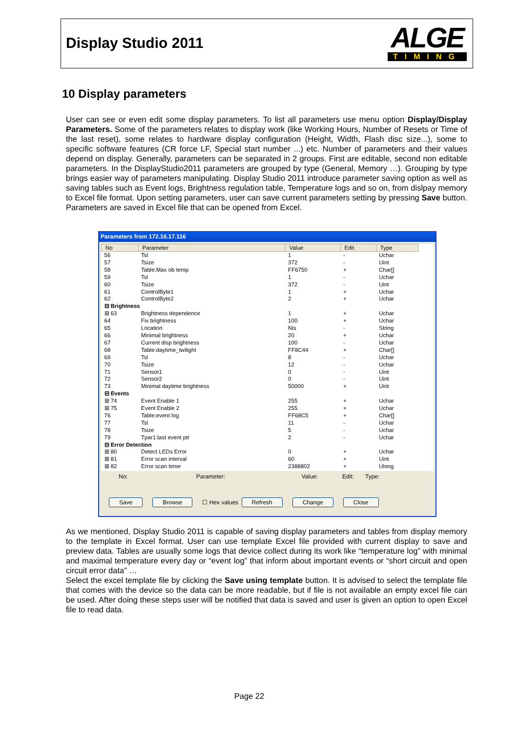Display Studio 2011
ALGE
TIMING
10 Display parameters
User can see or even edit some display parameters. To list all parameters use menu option Display/Display Parameters. Some of the parameters relates to display work (like Working Hours, Number of Resets or Time of the last reset), some relates to hardware display configuration (Height, Width, Flash disc size...), some to specific software features (CR force LF, Special start number ...) etc. Number of parameters and their values depend on display. Generally, parameters can be separated in 2 groups. First are editable, second non editable parameters. In the DisplayStudio2011 parameters are grouped by type (General, Memory …). Grouping by type brings easier way of parameters manipulating. Display Studio 2011 introduce parameter saving option as well as saving tables such as Event logs, Brightness regulation table, Temperature logs and so on, from dislpay memory to Excel file format. Upon setting parameters, user can save current parameters setting by pressing Save button. Parameters are saved in Excel file that can be opened from Excel.
Parameters from 172.16.17.116
| No | Parameter | Value | Edit | Type |
| --- | --- | --- | --- | --- |
| 56 | Tsl | 1 | - | Uchar |
| 57 | Tsize | 372 | - | Uint |
| 58 | Table:Max ob temp | FF6750 | + | Char[] |
| 59 | Tsl | 1 | - | Uchar |
| 60 | Tsize | 372 | - | Uint |
| 61 | ControlByte1 | 1 | + | Uchar |
| 62 | ControlByte2 | 2 | + | Uchar |
| ⊟ Brightness | | | | |
| ⊞ 63 | Brightness dependence | 1 | + | Uchar |
| 64 | Fix brightness | 100 | + | Uchar |
| 65 | Location | Nis | - | String |
| 66 | Minimal brightness | 20 | + | Uchar |
| 67 | Current disp brightness | 100 | - | Uchar |
| 68 | Table:daytime_twilight | FF8C44 | + | Char[] |
| 69 | Tsl | 8 | - | Uchar |
| 70 | Tsize | 12 | - | Uchar |
| 71 | Sensor1 | 0 | - | Uint |
| 72 | Sensor2 | 0 | - | Uint |
| 73 | Minimal daytime brightness | 50000 | + | Uint |
| ⊟ Events | | | | |
| ⊞ 74 | Event Enable 1 | 255 | + | Uchar |
| ⊞ 75 | Event Enable 2 | 255 | + | Uchar |
| 76 | Table:event log | FF68C5 | + | Char[] |
| 77 | Tsl | 11 | - | Uchar |
| 78 | Tsize | 5 | - | Uchar |
| 79 | Tpar1:last event ptr | 2 | - | Uchar |
| ⊟ Error Detection | | | | |
| ⊞ 80 | Detect LEDs Error | 0 | + | Uchar |
| ⊞ 81 | Error scan interval | 60 | + | Uint |
| ⊞ 82 | Error scan timer | 2388802 | + | Ulong |
No: Parameter: Value: Edit: Type:
Save Browse ☐ Hex values Refresh Change Close
As we mentioned, Display Studio 2011 is capable of saving display parameters and tables from display memory to the template in Excel format. User can use template Excel file provided with current display to save and preview data. Tables are usually some logs that device collect during its work like “temperature log” with minimal and maximal temperature every day or “event log” that inform about important events or “short circuit and open circuit error data” …
Select the excel template file by clicking the Save using template button. It is advised to select the template file that comes with the device so the data can be more readable, but if file is not available an empty excel file can be used. After doing these steps user will be notified that data is saved and user is given an option to open Excel file to read data.
Page 22